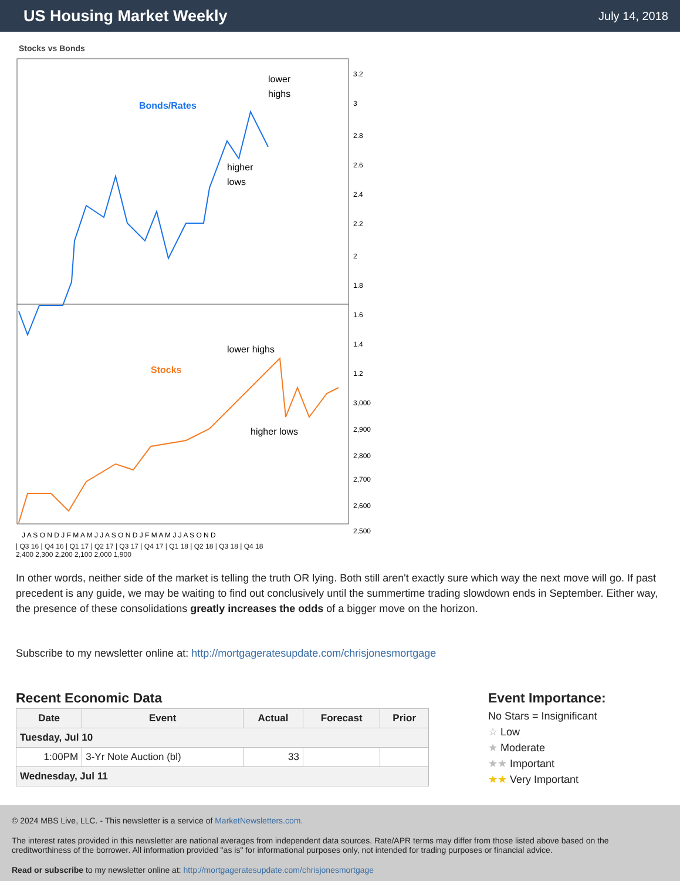US Housing Market Weekly
July 14, 2018
Stocks vs Bonds
Bonds/Rates
lower
highs
higher
lows
Stocks
lower highs
higher lows
3.2
3
2.8
2.6
2.4
2.2
2
1.8
1.6
1.4
1.2
3,000
2,900
2,800
2,700
2,600
2,500
J A S O N D J F M A M J J A S O N D J F M A M J J A S O N D
| Q3 16 | Q4 16 | Q1 17 | Q2 17 | Q3 17 | Q4 17 | Q1 18 | Q2 18 | Q3 18 | Q4 18
2,400 2,300 2,200 2,100 2,000 1,900
In other words, neither side of the market is telling the truth OR lying. Both still aren't exactly sure which way the next move will go. If past precedent is any guide, we may be waiting to find out conclusively until the summertime trading slowdown ends in September. Either way, the presence of these consolidations greatly increases the odds of a bigger move on the horizon.
Subscribe to my newsletter online at: http://mortgageratesupdate.com/chrisjonesmortgage
Recent Economic Data
| Date | Event | Actual | Forecast | Prior |
| --- | --- | --- | --- | --- |
| Tuesday, Jul 10 | | | | |
| 1:00PM | 3-Yr Note Auction (bl) | 33 | | |
| Wednesday, Jul 11 | | | | |
Event Importance:
No Stars = Insignificant
☆ Low
★ Moderate
★★ Important
★★ Very Important
© 2024 MBS Live, LLC. - This newsletter is a service of MarketNewsletters.com.
The interest rates provided in this newsletter are national averages from independent data sources. Rate/APR terms may differ from those listed above based on the creditworthiness of the borrower. All information provided "as is" for informational purposes only, not intended for trading purposes or financial advice.
Read or subscribe to my newsletter online at: http://mortgageratesupdate.com/chrisjonesmortgage